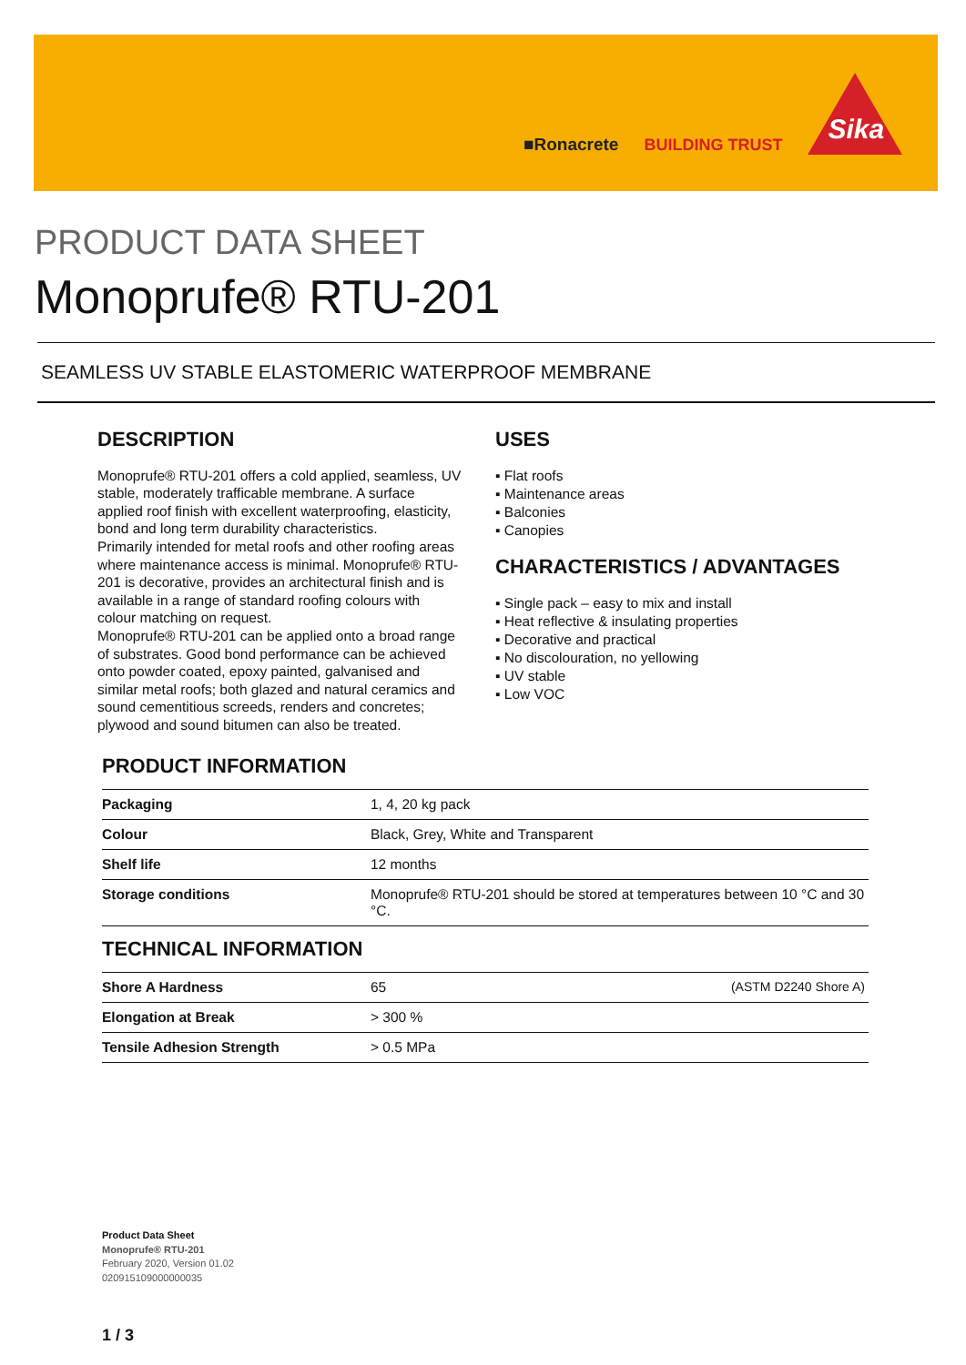■Ronacrete
BUILDING TRUST
Sika
PRODUCT DATA SHEET
Monoprufe® RTU-201
SEAMLESS UV STABLE ELASTOMERIC WATERPROOF MEMBRANE
DESCRIPTION
Monoprufe® RTU-201 offers a cold applied, seamless, UV stable, moderately trafficable membrane. A surface applied roof finish with excellent waterproofing, elasticity, bond and long term durability characteristics.
Primarily intended for metal roofs and other roofing areas where maintenance access is minimal. Monoprufe® RTU-201 is decorative, provides an architectural finish and is available in a range of standard roofing colours with colour matching on request.
Monoprufe® RTU-201 can be applied onto a broad range of substrates. Good bond performance can be achieved onto powder coated, epoxy painted, galvanised and similar metal roofs; both glazed and natural ceramics and sound cementitious screeds, renders and concretes; plywood and sound bitumen can also be treated.
USES
▪ Flat roofs
▪ Maintenance areas
▪ Balconies
▪ Canopies
CHARACTERISTICS / ADVANTAGES
▪ Single pack – easy to mix and install
▪ Heat reflective & insulating properties
▪ Decorative and practical
▪ No discolouration, no yellowing
▪ UV stable
▪ Low VOC
PRODUCT INFORMATION
| Packaging | 1, 4, 20 kg pack |
| Colour | Black, Grey, White and Transparent |
| Shelf life | 12 months |
| Storage conditions | Monoprufe® RTU-201 should be stored at temperatures between 10 °C and 30 °C. |
TECHNICAL INFORMATION
| Shore A Hardness | 65 | (ASTM D2240 Shore A) |
| Elongation at Break | > 300 % | |
| Tensile Adhesion Strength | > 0.5 MPa | |
Product Data Sheet
Monoprufe® RTU-201
February 2020, Version 01.02
020915109000000035
1 / 3